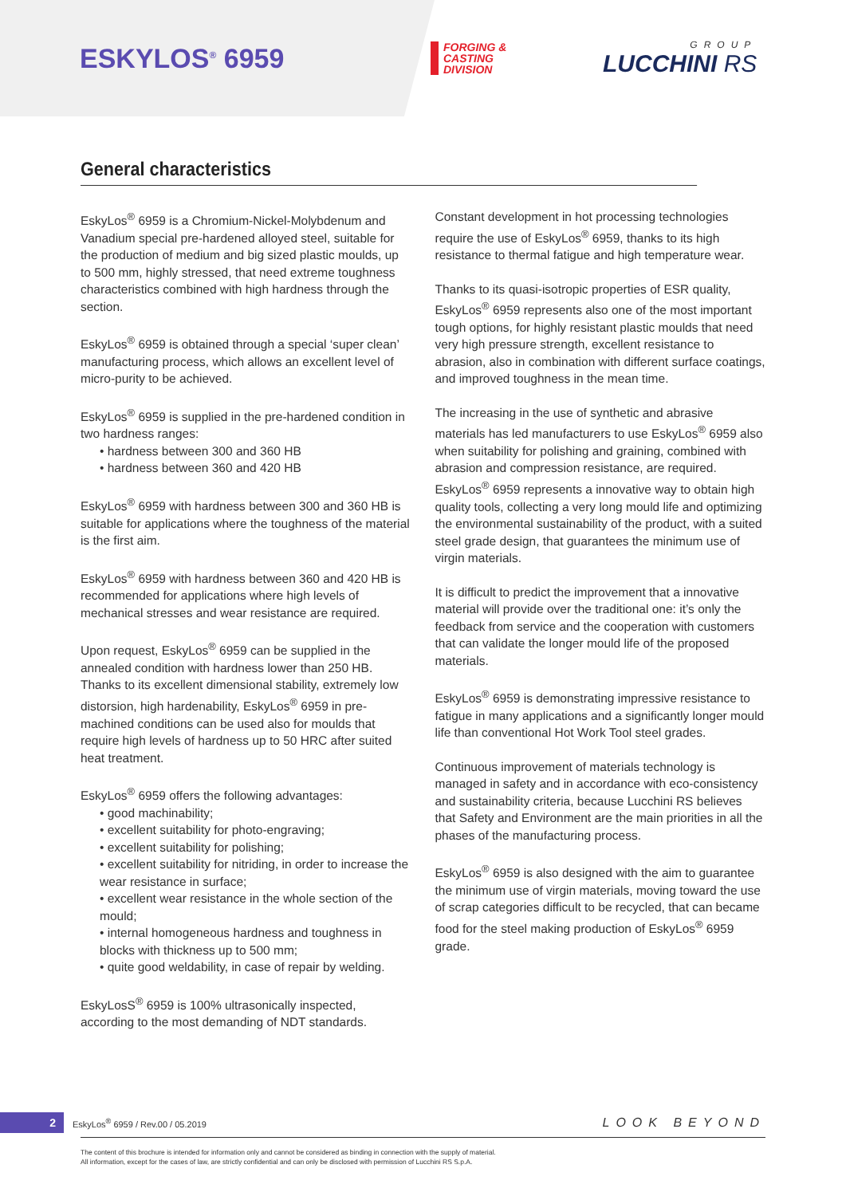ESKYLOS<sup>®</sup> 6959
FORGING &
CASTING
DIVISION
GROUP
LUCCHINI RS
General characteristics
EskyLos<sup>®</sup> 6959 is a Chromium-Nickel-Molybdenum and Vanadium special pre-hardened alloyed steel, suitable for the production of medium and big sized plastic moulds, up to 500 mm, highly stressed, that need extreme toughness characteristics combined with high hardness through the section.
EskyLos<sup>®</sup> 6959 is obtained through a special ‘super clean’ manufacturing process, which allows an excellent level of micro-purity to be achieved.
EskyLos<sup>®</sup> 6959 is supplied in the pre-hardened condition in two hardness ranges:
• hardness between 300 and 360 HB
• hardness between 360 and 420 HB
EskyLos<sup>®</sup> 6959 with hardness between 300 and 360 HB is suitable for applications where the toughness of the material is the first aim.
EskyLos<sup>®</sup> 6959 with hardness between 360 and 420 HB is recommended for applications where high levels of mechanical stresses and wear resistance are required.
Upon request, EskyLos<sup>®</sup> 6959 can be supplied in the annealed condition with hardness lower than 250 HB. Thanks to its excellent dimensional stability, extremely low distorsion, high hardenability, EskyLos<sup>®</sup> 6959 in pre-machined conditions can be used also for moulds that require high levels of hardness up to 50 HRC after suited heat treatment.
EskyLos<sup>®</sup> 6959 offers the following advantages:
• good machinability;
• excellent suitability for photo-engraving;
• excellent suitability for polishing;
• excellent suitability for nitriding, in order to increase the wear resistance in surface;
• excellent wear resistance in the whole section of the mould;
• internal homogeneous hardness and toughness in blocks with thickness up to 500 mm;
• quite good weldability, in case of repair by welding.
EskyLosS<sup>®</sup> 6959 is 100% ultrasonically inspected, according to the most demanding of NDT standards.
Constant development in hot processing technologies require the use of EskyLos<sup>®</sup> 6959, thanks to its high resistance to thermal fatigue and high temperature wear.
Thanks to its quasi-isotropic properties of ESR quality, EskyLos<sup>®</sup> 6959 represents also one of the most important tough options, for highly resistant plastic moulds that need very high pressure strength, excellent resistance to abrasion, also in combination with different surface coatings, and improved toughness in the mean time.
The increasing in the use of synthetic and abrasive materials has led manufacturers to use EskyLos<sup>®</sup> 6959 also when suitability for polishing and graining, combined with abrasion and compression resistance, are required. EskyLos<sup>®</sup> 6959 represents a innovative way to obtain high quality tools, collecting a very long mould life and optimizing the environmental sustainability of the product, with a suited steel grade design, that guarantees the minimum use of virgin materials.
It is difficult to predict the improvement that a innovative material will provide over the traditional one: it’s only the feedback from service and the cooperation with customers that can validate the longer mould life of the proposed materials.
EskyLos<sup>®</sup> 6959 is demonstrating impressive resistance to fatigue in many applications and a significantly longer mould life than conventional Hot Work Tool steel grades.
Continuous improvement of materials technology is managed in safety and in accordance with eco-consistency and sustainability criteria, because Lucchini RS believes that Safety and Environment are the main priorities in all the phases of the manufacturing process.
EskyLos<sup>®</sup> 6959 is also designed with the aim to guarantee the minimum use of virgin materials, moving toward the use of scrap categories difficult to be recycled, that can became food for the steel making production of EskyLos<sup>®</sup> 6959 grade.
2
EskyLos<sup>®</sup> 6959 / Rev.00 / 05.2019
LOOK BEYOND
The content of this brochure is intended for information only and cannot be considered as binding in connection with the supply of material.
All information, except for the cases of law, are strictly confidential and can only be disclosed with permission of Lucchini RS S.p.A.